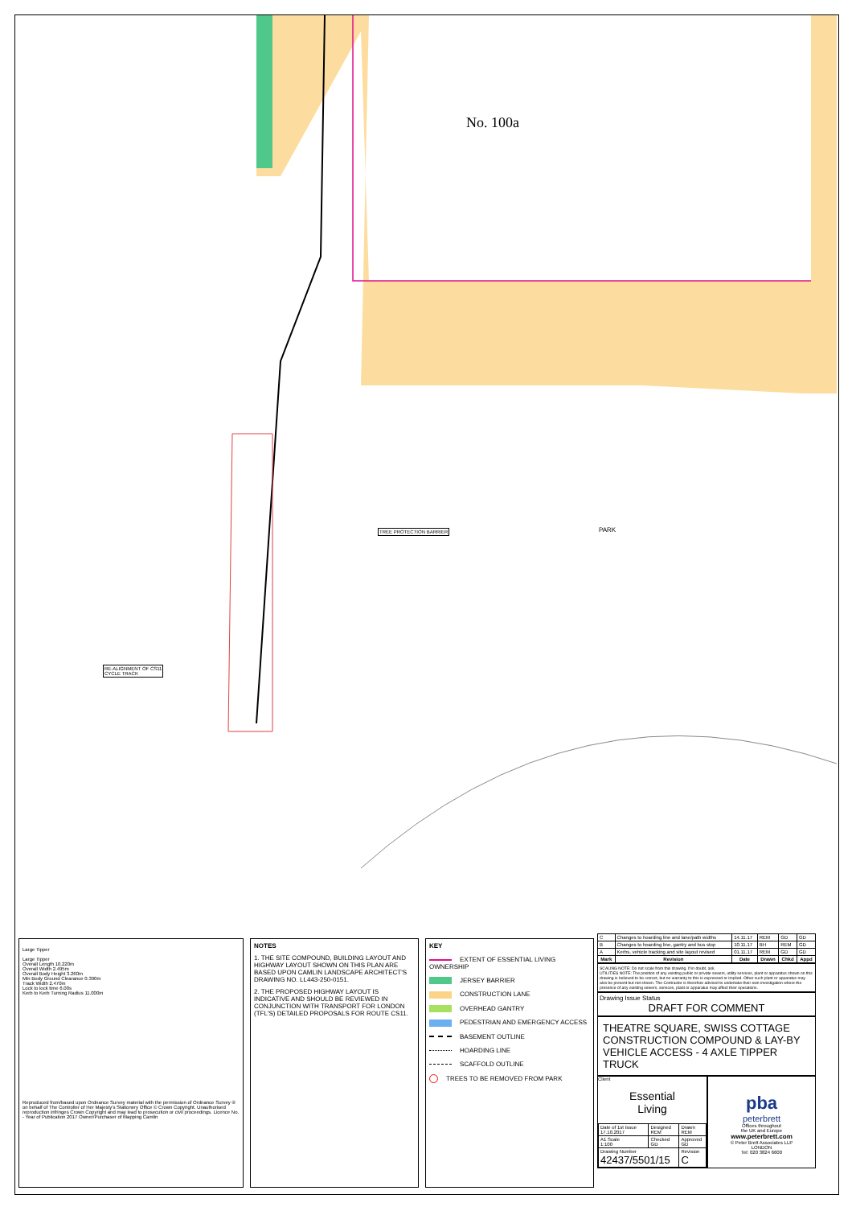No. 100a
PARK
TREE PROTECTION BARRIER
RE-ALIGNMENT OF CS11
CYCLE TRACK
Large Tipper
Large Tipper
Overall Length 10.220m
Overall Width 2.495m
Overall Body Height 3.260m
Min Body Ground Clearance 0.390m
Track Width 2.470m
Lock to lock time 6.00s
Kerb to Kerb Turning Radius 11.000m
Reproduced from/based upon Ordnance Survey material with the permission of Ordnance Survey ® on behalf of The Controller of Her Majesty's Stationery Office © Crown Copyright. Unauthorised reproduction infringes Crown Copyright and may lead to prosecution or civil proceedings. Licence No. - Year of Publication 2017 Owner/Purchaser of Mapping Camlin
NOTES
1. THE SITE COMPOUND, BUILDING LAYOUT AND HIGHWAY LAYOUT SHOWN ON THIS PLAN ARE BASED UPON CAMLIN LANDSCAPE ARCHITECT'S DRAWING NO. LL443-250-0151.
2. THE PROPOSED HIGHWAY LAYOUT IS INDICATIVE AND SHOULD BE REVIEWED IN CONJUNCTION WITH TRANSPORT FOR LONDON (TFL'S) DETAILED PROPOSALS FOR ROUTE CS11.
KEY
EXTENT OF ESSENTIAL LIVING OWNERSHIP
JERSEY BARRIER
CONSTRUCTION LANE
OVERHEAD GANTRY
PEDESTRIAN AND EMERGENCY ACCESS
BASEMENT OUTLINE
HOARDING LINE
SCAFFOLD OUTLINE
TREES TO BE REMOVED FROM PARK
| C | Changes to hoarding line and lane/path widths | 14.11.17 | REM | GD | GD |
| B | Changes to hoarding line, gantry and bus stop | 10.11.17 | BH | REM | GD |
| A | Kerbs, vehicle tracking and site layout revised | 01.11.17 | REM | GD | GD |
| Mark | Revision | Date | Drawn | Chkd | Appd |
SCALING NOTE: Do not scale from this drawing. If in doubt, ask.
UTILITIES NOTE: The position of any existing public or private sewers, utility services, plant or apparatus shown on this drawing is believed to be correct, but no warranty to this is expressed or implied. Other such plant or apparatus may also be present but not shown. The Contractor is therefore advised to undertake their own investigation where the presence of any existing sewers, services, plant or apparatus may affect their operations.
Drawing Issue Status
DRAFT FOR COMMENT
THEATRE SQUARE, SWISS COTTAGE
CONSTRUCTION COMPOUND & LAY-BY
VEHICLE ACCESS - 4 AXLE TIPPER TRUCK
Client
Essential
Living
| Date of 1st Issue 17.10.2017 | Designed REM | Drawn REM |
| A1 Scale 1:100 | Checked GD | Approved GD |
| Drawing Number 42437/5501/15 | | Revision C |
pba
peterbrett
Offices throughout
the UK and Europe
www.peterbrett.com
© Peter Brett Associates LLP
LONDON
Tel: 020 3824 6600